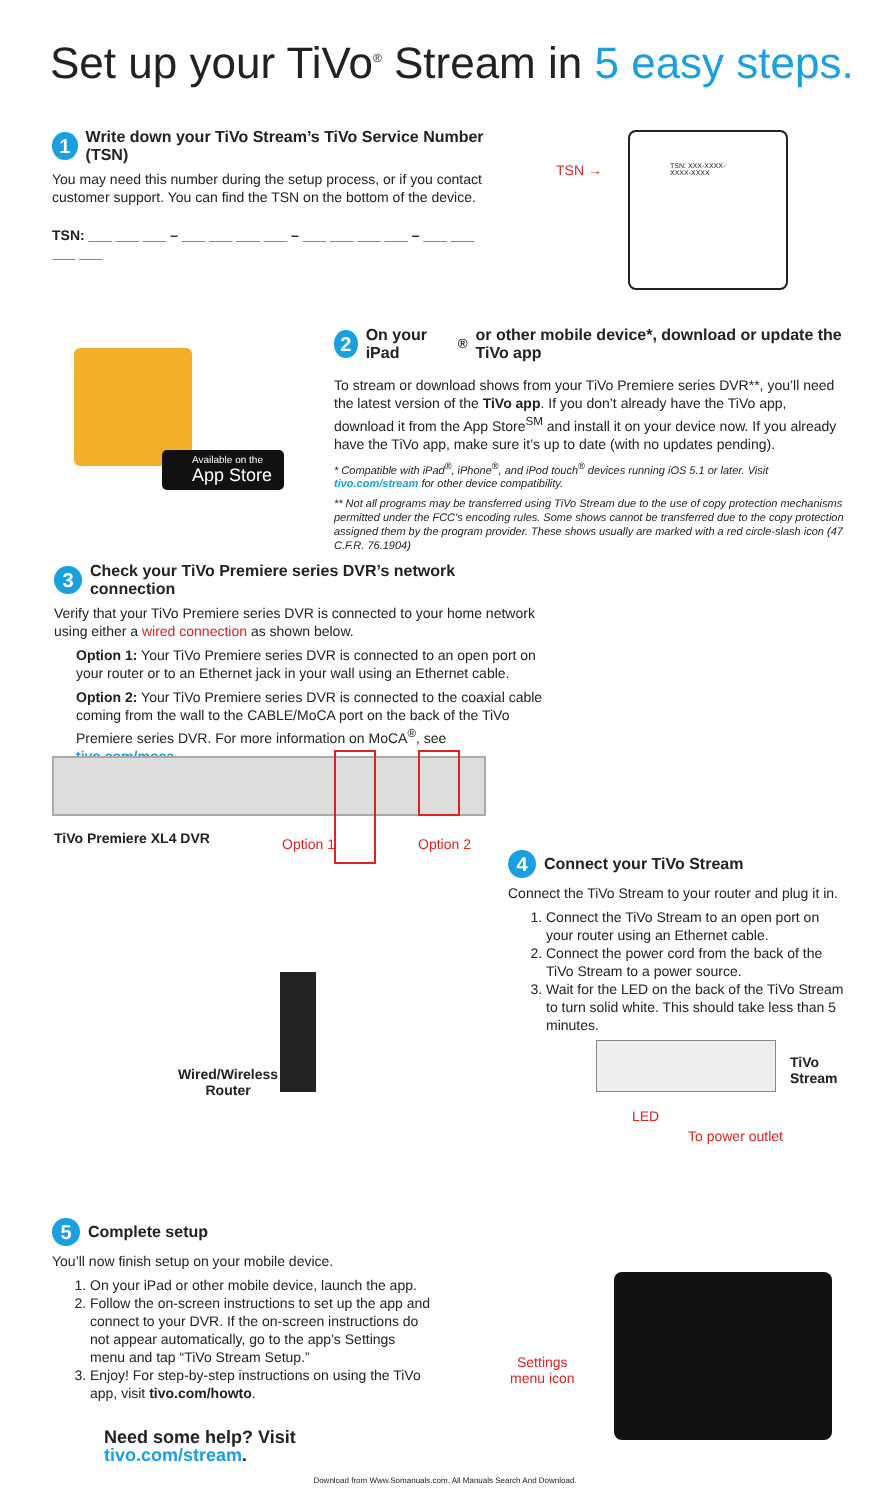Set up your TiVo<sup>®</sup> Stream in 5 easy steps.
1 Write down your TiVo Stream’s TiVo Service Number (TSN)
You may need this number during the setup process, or if you contact customer support. You can find the TSN on the bottom of the device.
TSN: ___ ___ ___ – ___ ___ ___ ___ – ___ ___ ___ ___ – ___ ___ ___ ___
TSN →
TSN: XXX-XXXX-XXXX-XXXX
Available on the
App Store
2 On your iPad<sup>®</sup> or other mobile device*, download or update the TiVo app
To stream or download shows from your TiVo Premiere series DVR**, you’ll need the latest version of the TiVo app. If you don’t already have the TiVo app, download it from the App Store<sup>SM</sup> and install it on your device now. If you already have the TiVo app, make sure it’s up to date (with no updates pending).
* Compatible with iPad<sup>®</sup>, iPhone<sup>®</sup>, and iPod touch<sup>®</sup> devices running iOS 5.1 or later. Visit tivo.com/stream for other device compatibility.
** Not all programs may be transferred using TiVo Stream due to the use of copy protection mechanisms permitted under the FCC's encoding rules. Some shows cannot be transferred due to the copy protection assigned them by the program provider. These shows usually are marked with a red circle-slash icon (47 C.F.R. 76.1904)
3 Check your TiVo Premiere series DVR’s network connection
Verify that your TiVo Premiere series DVR is connected to your home network using either a wired connection as shown below.
Option 1: Your TiVo Premiere series DVR is connected to an open port on your router or to an Ethernet jack in your wall using an Ethernet cable.
Option 2: Your TiVo Premiere series DVR is connected to the coaxial cable coming from the wall to the CABLE/MoCA port on the back of the TiVo Premiere series DVR. For more information on MoCA<sup>®</sup>, see tivo.com/moca.
TiVo Premiere XL4 DVR Option 1 Option 2
4 Connect your TiVo Stream
Connect the TiVo Stream to your router and plug it in.
1. Connect the TiVo Stream to an open port on your router using an Ethernet cable.
2. Connect the power cord from the back of the TiVo Stream to a power source.
3. Wait for the LED on the back of the TiVo Stream to turn solid white. This should take less than 5 minutes.
Wired/Wireless
Router
TiVo
Stream
LED
To power outlet
5 Complete setup
You’ll now finish setup on your mobile device.
1. On your iPad or other mobile device, launch the app.
2. Follow the on-screen instructions to set up the app and connect to your DVR. If the on-screen instructions do not appear automatically, go to the app’s Settings menu and tap “TiVo Stream Setup.”
3. Enjoy! For step-by-step instructions on using the TiVo app, visit tivo.com/howto.
Need some help? Visit tivo.com/stream.
Settings
menu icon
Download from Www.Somanuals.com. All Manuals Search And Download.